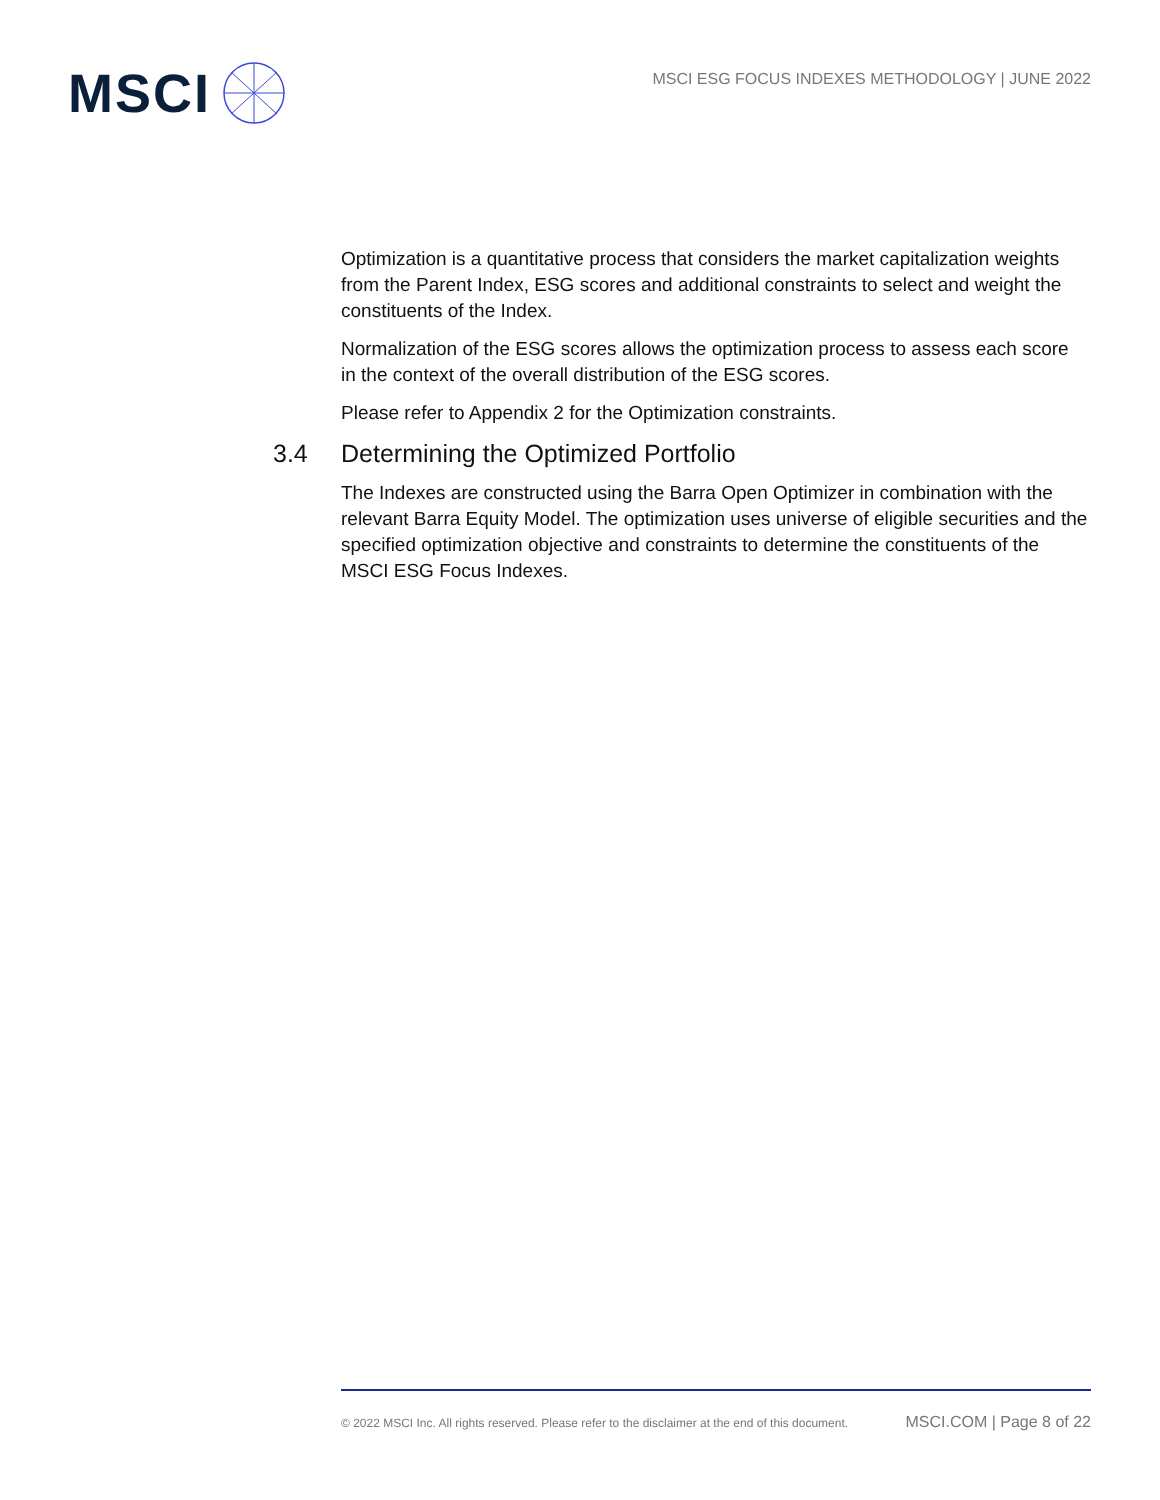MSCI
MSCI ESG FOCUS INDEXES METHODOLOGY | JUNE 2022
Optimization is a quantitative process that considers the market capitalization weights from the Parent Index, ESG scores and additional constraints to select and weight the constituents of the Index.
Normalization of the ESG scores allows the optimization process to assess each score in the context of the overall distribution of the ESG scores.
Please refer to Appendix 2 for the Optimization constraints.
3.4 Determining the Optimized Portfolio
The Indexes are constructed using the Barra Open Optimizer in combination with the relevant Barra Equity Model. The optimization uses universe of eligible securities and the specified optimization objective and constraints to determine the constituents of the MSCI ESG Focus Indexes.
© 2022 MSCI Inc. All rights reserved. Please refer to the disclaimer at the end of this document. MSCI.COM | Page 8 of 22